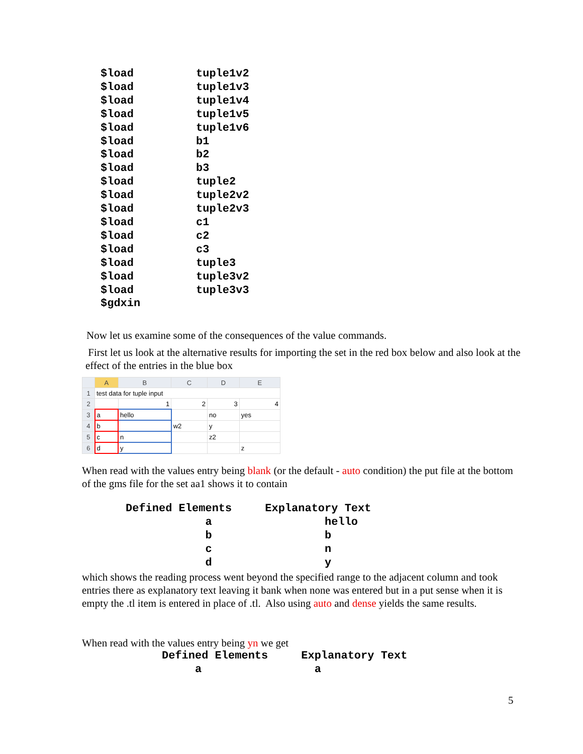$load tuple1v2
$load tuple1v3
$load tuple1v4
$load tuple1v5
$load tuple1v6
$load b1
$load b2
$load b3
$load tuple2
$load tuple2v2
$load tuple2v3
$load c1
$load c2
$load c3
$load tuple3
$load tuple3v2
$load tuple3v3
$gdxin
Now let us examine some of the consequences of the value commands.
First let us look at the alternative results for importing the set in the red box below and also look at the effect of the entries in the blue box
| | A | B | C | D | E |
| --- | --- | --- | --- | --- | --- |
| 1 | test data for tuple input | | | | |
| 2 | | 1 | 2 | 3 | 4 |
| 3 | a | hello | | no | yes |
| 4 | b | | w2 | y | |
| 5 | c | n | | z2 | |
| 6 | d | y | | | z |
When read with the values entry being blank (or the default - auto condition) the put file at the bottom of the gms file for the set aa1 shows it to contain
Defined Elements Explanatory Text a hello b b c n d y
which shows the reading process went beyond the specified range to the adjacent column and took entries there as explanatory text leaving it bank when none was entered but in a put sense when it is empty the .tl item is entered in place of .tl. Also using auto and dense yields the same results.
When read with the values entry being yn we get
Defined Elements Explanatory Text a a
5